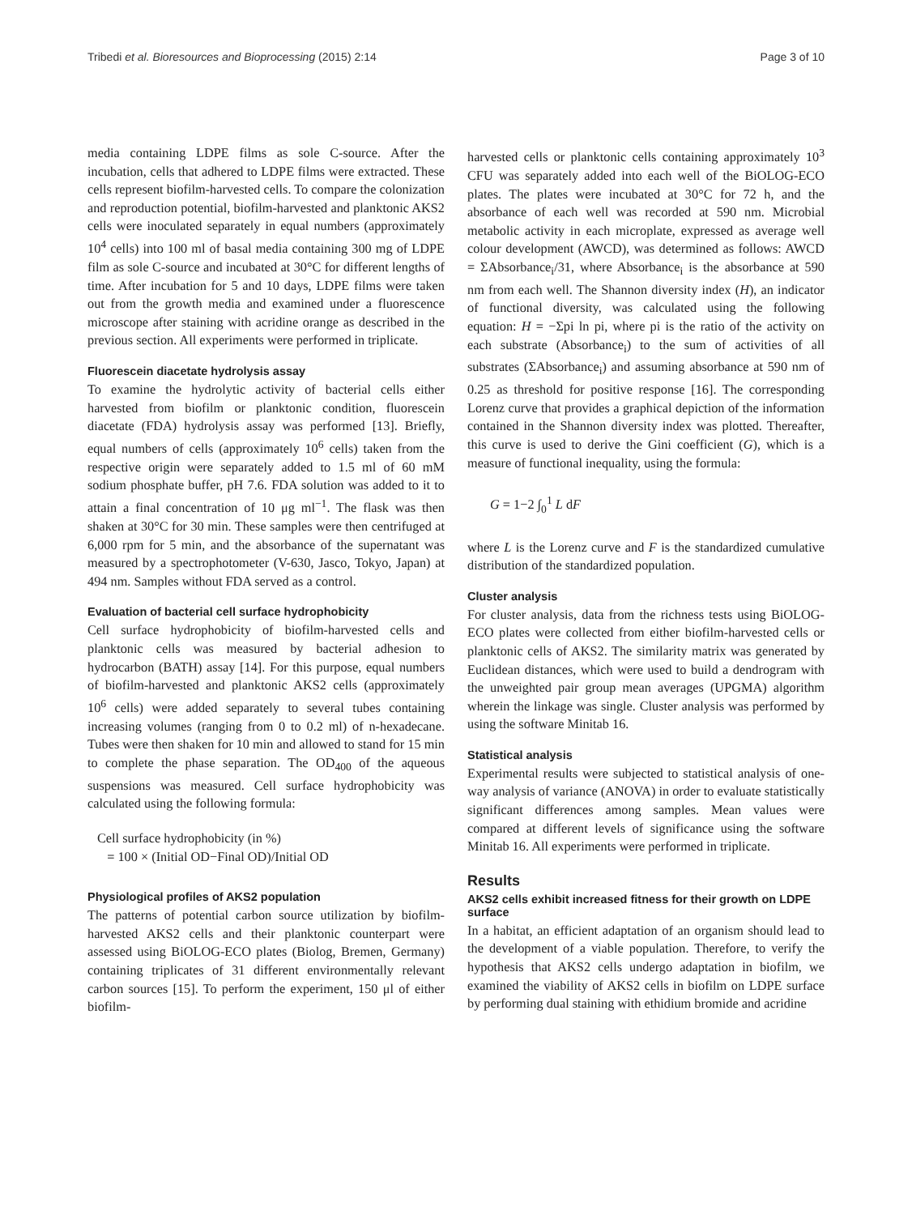Tribedi et al. Bioresources and Bioprocessing (2015) 2:14 Page 3 of 10
media containing LDPE films as sole C-source. After the incubation, cells that adhered to LDPE films were extracted. These cells represent biofilm-harvested cells. To compare the colonization and reproduction potential, biofilm-harvested and planktonic AKS2 cells were inoculated separately in equal numbers (approximately 10<sup>4</sup> cells) into 100 ml of basal media containing 300 mg of LDPE film as sole C-source and incubated at 30°C for different lengths of time. After incubation for 5 and 10 days, LDPE films were taken out from the growth media and examined under a fluorescence microscope after staining with acridine orange as described in the previous section. All experiments were performed in triplicate.
Fluorescein diacetate hydrolysis assay
To examine the hydrolytic activity of bacterial cells either harvested from biofilm or planktonic condition, fluorescein diacetate (FDA) hydrolysis assay was performed [13]. Briefly, equal numbers of cells (approximately 10<sup>6</sup> cells) taken from the respective origin were separately added to 1.5 ml of 60 mM sodium phosphate buffer, pH 7.6. FDA solution was added to it to attain a final concentration of 10 μg ml<sup>−1</sup>. The flask was then shaken at 30°C for 30 min. These samples were then centrifuged at 6,000 rpm for 5 min, and the absorbance of the supernatant was measured by a spectrophotometer (V-630, Jasco, Tokyo, Japan) at 494 nm. Samples without FDA served as a control.
Evaluation of bacterial cell surface hydrophobicity
Cell surface hydrophobicity of biofilm-harvested cells and planktonic cells was measured by bacterial adhesion to hydrocarbon (BATH) assay [14]. For this purpose, equal numbers of biofilm-harvested and planktonic AKS2 cells (approximately 10<sup>6</sup> cells) were added separately to several tubes containing increasing volumes (ranging from 0 to 0.2 ml) of n-hexadecane. Tubes were then shaken for 10 min and allowed to stand for 15 min to complete the phase separation. The OD<sub>400</sub> of the aqueous suspensions was measured. Cell surface hydrophobicity was calculated using the following formula:
Cell surface hydrophobicity (in %)
= 100 × (Initial OD−Final OD)/Initial OD
Physiological profiles of AKS2 population
The patterns of potential carbon source utilization by biofilm-harvested AKS2 cells and their planktonic counterpart were assessed using BiOLOG-ECO plates (Biolog, Bremen, Germany) containing triplicates of 31 different environmentally relevant carbon sources [15]. To perform the experiment, 150 μl of either biofilm-
harvested cells or planktonic cells containing approximately 10<sup>3</sup> CFU was separately added into each well of the BiOLOG-ECO plates. The plates were incubated at 30°C for 72 h, and the absorbance of each well was recorded at 590 nm. Microbial metabolic activity in each microplate, expressed as average well colour development (AWCD), was determined as follows: AWCD = ΣAbsorbance<sub>i</sub>/31, where Absorbance<sub>i</sub> is the absorbance at 590 nm from each well. The Shannon diversity index (H), an indicator of functional diversity, was calculated using the following equation: H = −Σpi ln pi, where pi is the ratio of the activity on each substrate (Absorbance<sub>i</sub>) to the sum of activities of all substrates (ΣAbsorbance<sub>i</sub>) and assuming absorbance at 590 nm of 0.25 as threshold for positive response [16]. The corresponding Lorenz curve that provides a graphical depiction of the information contained in the Shannon diversity index was plotted. Thereafter, this curve is used to derive the Gini coefficient (G), which is a measure of functional inequality, using the formula:
G = 1−2 ∫<sub>0</sub><sup>1</sup> L dF
where L is the Lorenz curve and F is the standardized cumulative distribution of the standardized population.
Cluster analysis
For cluster analysis, data from the richness tests using BiOLOG-ECO plates were collected from either biofilm-harvested cells or planktonic cells of AKS2. The similarity matrix was generated by Euclidean distances, which were used to build a dendrogram with the unweighted pair group mean averages (UPGMA) algorithm wherein the linkage was single. Cluster analysis was performed by using the software Minitab 16.
Statistical analysis
Experimental results were subjected to statistical analysis of one-way analysis of variance (ANOVA) in order to evaluate statistically significant differences among samples. Mean values were compared at different levels of significance using the software Minitab 16. All experiments were performed in triplicate.
Results
AKS2 cells exhibit increased fitness for their growth on LDPE surface
In a habitat, an efficient adaptation of an organism should lead to the development of a viable population. Therefore, to verify the hypothesis that AKS2 cells undergo adaptation in biofilm, we examined the viability of AKS2 cells in biofilm on LDPE surface by performing dual staining with ethidium bromide and acridine